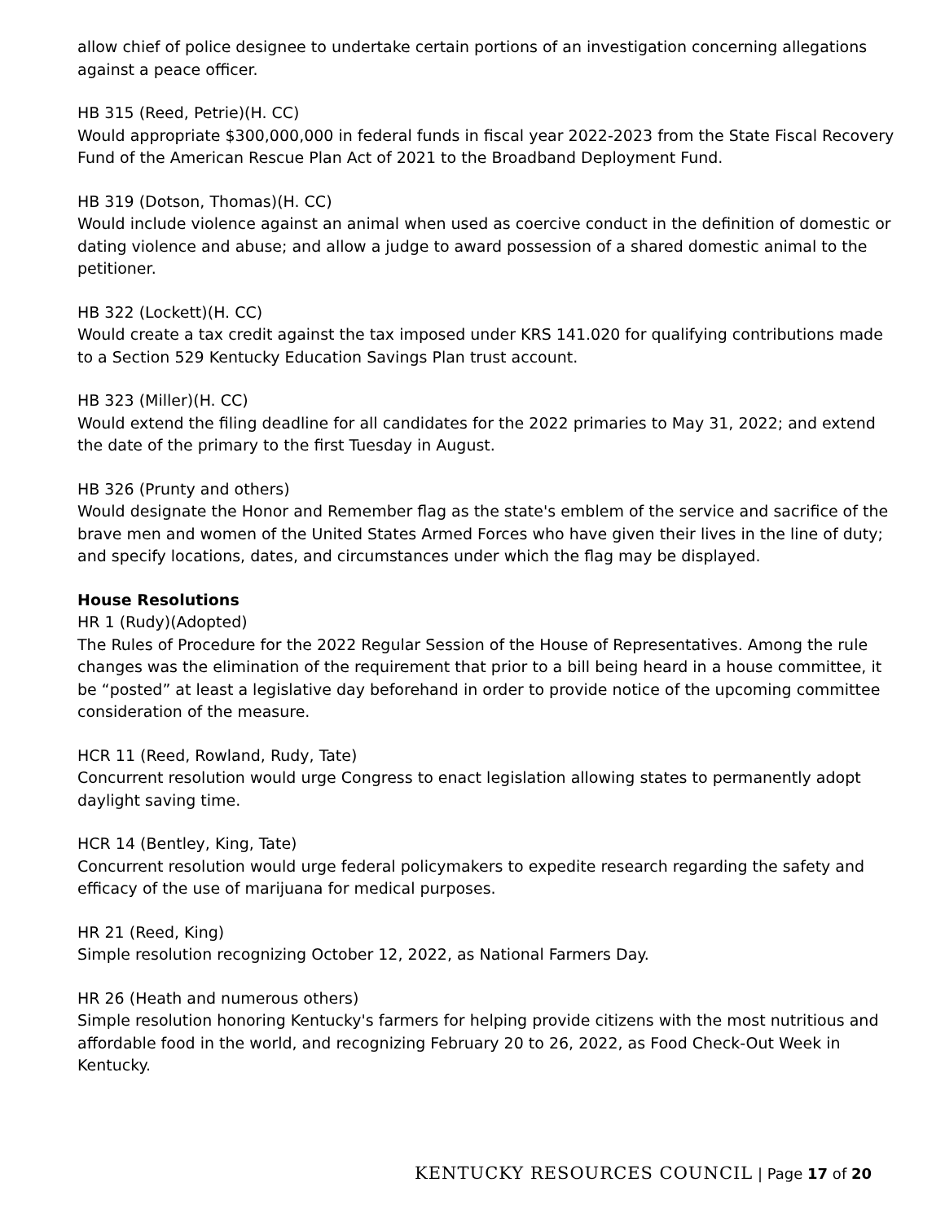allow chief of police designee to undertake certain portions of an investigation concerning allegations against a peace officer.
HB 315 (Reed, Petrie)(H. CC)
Would appropriate $300,000,000 in federal funds in fiscal year 2022-2023 from the State Fiscal Recovery Fund of the American Rescue Plan Act of 2021 to the Broadband Deployment Fund.
HB 319 (Dotson, Thomas)(H. CC)
Would include violence against an animal when used as coercive conduct in the definition of domestic or dating violence and abuse; and allow a judge to award possession of a shared domestic animal to the petitioner.
HB 322 (Lockett)(H. CC)
Would create a tax credit against the tax imposed under KRS 141.020 for qualifying contributions made to a Section 529 Kentucky Education Savings Plan trust account.
HB 323 (Miller)(H. CC)
Would extend the filing deadline for all candidates for the 2022 primaries to May 31, 2022; and extend the date of the primary to the first Tuesday in August.
HB 326 (Prunty and others)
Would designate the Honor and Remember flag as the state's emblem of the service and sacrifice of the brave men and women of the United States Armed Forces who have given their lives in the line of duty; and specify locations, dates, and circumstances under which the flag may be displayed.
House Resolutions
HR 1 (Rudy)(Adopted)
The Rules of Procedure for the 2022 Regular Session of the House of Representatives. Among the rule changes was the elimination of the requirement that prior to a bill being heard in a house committee, it be “posted” at least a legislative day beforehand in order to provide notice of the upcoming committee consideration of the measure.
HCR 11 (Reed, Rowland, Rudy, Tate)
Concurrent resolution would urge Congress to enact legislation allowing states to permanently adopt daylight saving time.
HCR 14 (Bentley, King, Tate)
Concurrent resolution would urge federal policymakers to expedite research regarding the safety and efficacy of the use of marijuana for medical purposes.
HR 21 (Reed, King)
Simple resolution recognizing October 12, 2022, as National Farmers Day.
HR 26 (Heath and numerous others)
Simple resolution honoring Kentucky's farmers for helping provide citizens with the most nutritious and affordable food in the world, and recognizing February 20 to 26, 2022, as Food Check-Out Week in Kentucky.
KENTUCKY RESOURCES COUNCIL | Page 17 of 20